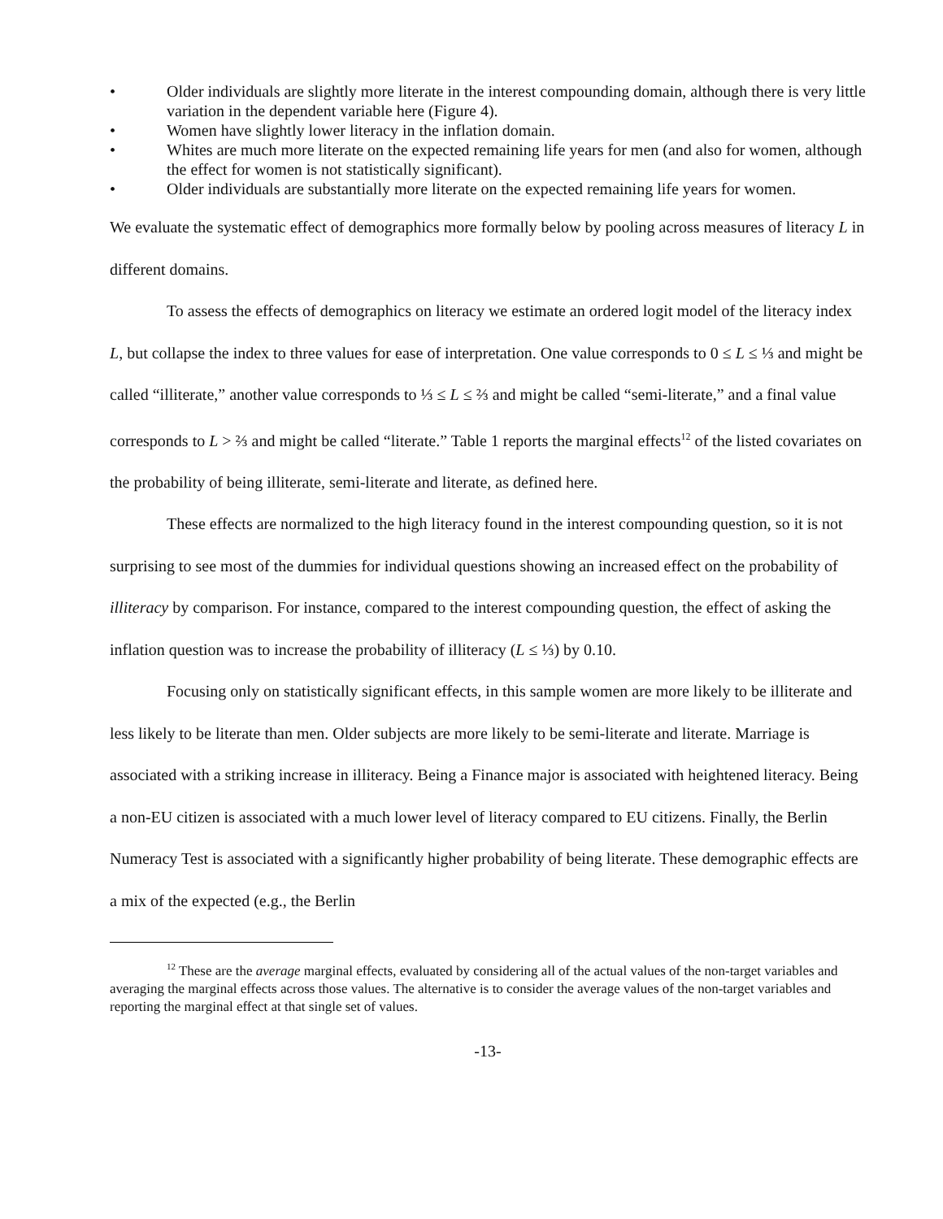• Older individuals are slightly more literate in the interest compounding domain, although there is very little variation in the dependent variable here (Figure 4).
• Women have slightly lower literacy in the inflation domain.
• Whites are much more literate on the expected remaining life years for men (and also for women, although the effect for women is not statistically significant).
• Older individuals are substantially more literate on the expected remaining life years for women.
We evaluate the systematic effect of demographics more formally below by pooling across measures of literacy L in different domains.
To assess the effects of demographics on literacy we estimate an ordered logit model of the literacy index L, but collapse the index to three values for ease of interpretation. One value corresponds to 0 ≤ L ≤ ⅓ and might be called “illiterate,” another value corresponds to ⅓ ≤ L ≤ ⅔ and might be called “semi-literate,” and a final value corresponds to L > ⅔ and might be called “literate.” Table 1 reports the marginal effects<sup>12</sup> of the listed covariates on the probability of being illiterate, semi-literate and literate, as defined here.
These effects are normalized to the high literacy found in the interest compounding question, so it is not surprising to see most of the dummies for individual questions showing an increased effect on the probability of illiteracy by comparison. For instance, compared to the interest compounding question, the effect of asking the inflation question was to increase the probability of illiteracy (L ≤ ⅓) by 0.10.
Focusing only on statistically significant effects, in this sample women are more likely to be illiterate and less likely to be literate than men. Older subjects are more likely to be semi-literate and literate. Marriage is associated with a striking increase in illiteracy. Being a Finance major is associated with heightened literacy. Being a non-EU citizen is associated with a much lower level of literacy compared to EU citizens. Finally, the Berlin Numeracy Test is associated with a significantly higher probability of being literate. These demographic effects are a mix of the expected (e.g., the Berlin
<sup>12</sup> These are the average marginal effects, evaluated by considering all of the actual values of the non-target variables and averaging the marginal effects across those values. The alternative is to consider the average values of the non-target variables and reporting the marginal effect at that single set of values.
-13-